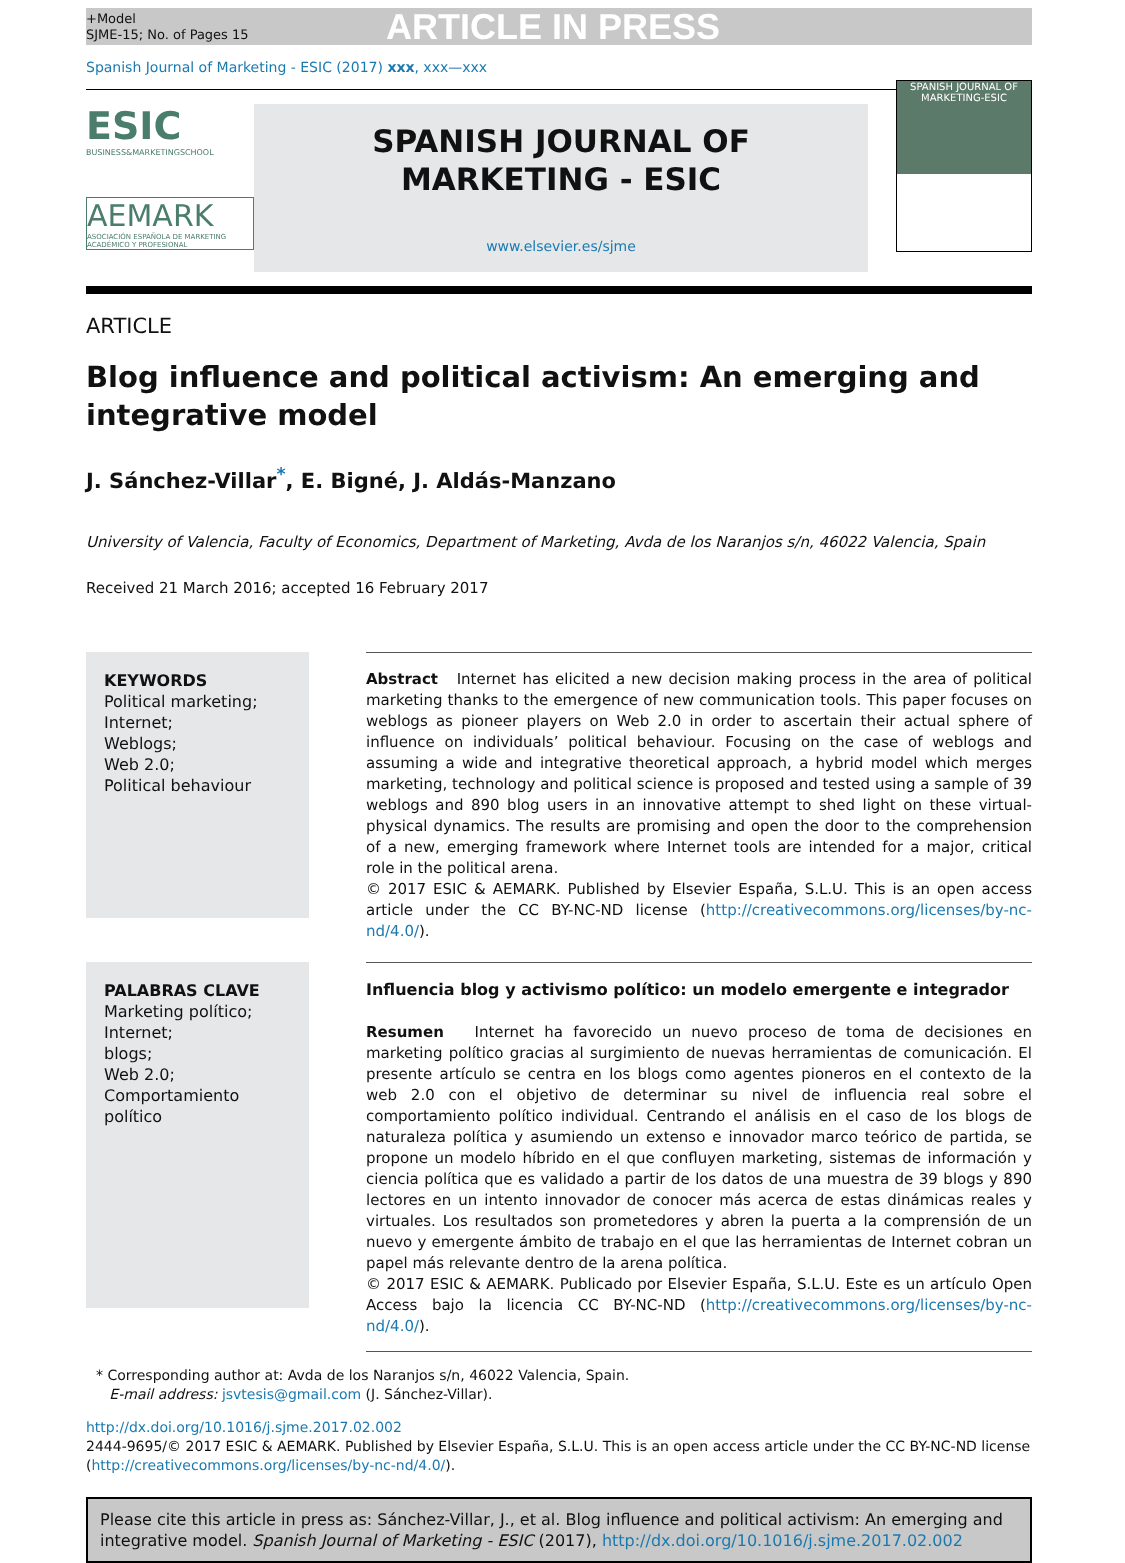+Model
SJME-15; No. of Pages 15
ARTICLE IN PRESS
Spanish Journal of Marketing - ESIC (2017) xxx, xxx—xxx
ESIC
BUSINESS&MARKETINGSCHOOL
AEMARK
ASOCIACIÓN ESPAÑOLA DE MARKETING ACADÉMICO Y PROFESIONAL
SPANISH JOURNAL OF
MARKETING - ESIC
www.elsevier.es/sjme
SPANISH JOURNAL OF
MARKETING-ESIC
ARTICLE
Blog influence and political activism: An emerging and integrative model
J. Sánchez-Villar<sup>*</sup>, E. Bigné, J. Aldás-Manzano
University of Valencia, Faculty of Economics, Department of Marketing, Avda de los Naranjos s/n, 46022 Valencia, Spain
Received 21 March 2016; accepted 16 February 2017
KEYWORDS
Political marketing;
Internet;
Weblogs;
Web 2.0;
Political behaviour
Abstract Internet has elicited a new decision making process in the area of political marketing thanks to the emergence of new communication tools. This paper focuses on weblogs as pioneer players on Web 2.0 in order to ascertain their actual sphere of influence on individuals’ political behaviour. Focusing on the case of weblogs and assuming a wide and integrative theoretical approach, a hybrid model which merges marketing, technology and political science is proposed and tested using a sample of 39 weblogs and 890 blog users in an innovative attempt to shed light on these virtual-physical dynamics. The results are promising and open the door to the comprehension of a new, emerging framework where Internet tools are intended for a major, critical role in the political arena.
© 2017 ESIC & AEMARK. Published by Elsevier España, S.L.U. This is an open access article under the CC BY-NC-ND license (http://creativecommons.org/licenses/by-nc-nd/4.0/).
PALABRAS CLAVE
Marketing político;
Internet;
blogs;
Web 2.0;
Comportamiento político
Influencia blog y activismo político: un modelo emergente e integrador
Resumen Internet ha favorecido un nuevo proceso de toma de decisiones en marketing político gracias al surgimiento de nuevas herramientas de comunicación. El presente artículo se centra en los blogs como agentes pioneros en el contexto de la web 2.0 con el objetivo de determinar su nivel de influencia real sobre el comportamiento político individual. Centrando el análisis en el caso de los blogs de naturaleza política y asumiendo un extenso e innovador marco teórico de partida, se propone un modelo híbrido en el que confluyen marketing, sistemas de información y ciencia política que es validado a partir de los datos de una muestra de 39 blogs y 890 lectores en un intento innovador de conocer más acerca de estas dinámicas reales y virtuales. Los resultados son prometedores y abren la puerta a la comprensión de un nuevo y emergente ámbito de trabajo en el que las herramientas de Internet cobran un papel más relevante dentro de la arena política.
© 2017 ESIC & AEMARK. Publicado por Elsevier España, S.L.U. Este es un artículo Open Access bajo la licencia CC BY-NC-ND (http://creativecommons.org/licenses/by-nc-nd/4.0/).
* Corresponding author at: Avda de los Naranjos s/n, 46022 Valencia, Spain.
E-mail address: jsvtesis@gmail.com (J. Sánchez-Villar).
http://dx.doi.org/10.1016/j.sjme.2017.02.002
2444-9695/© 2017 ESIC & AEMARK. Published by Elsevier España, S.L.U. This is an open access article under the CC BY-NC-ND license (http://creativecommons.org/licenses/by-nc-nd/4.0/).
Please cite this article in press as: Sánchez-Villar, J., et al. Blog influence and political activism: An emerging and integrative model. Spanish Journal of Marketing - ESIC (2017), http://dx.doi.org/10.1016/j.sjme.2017.02.002